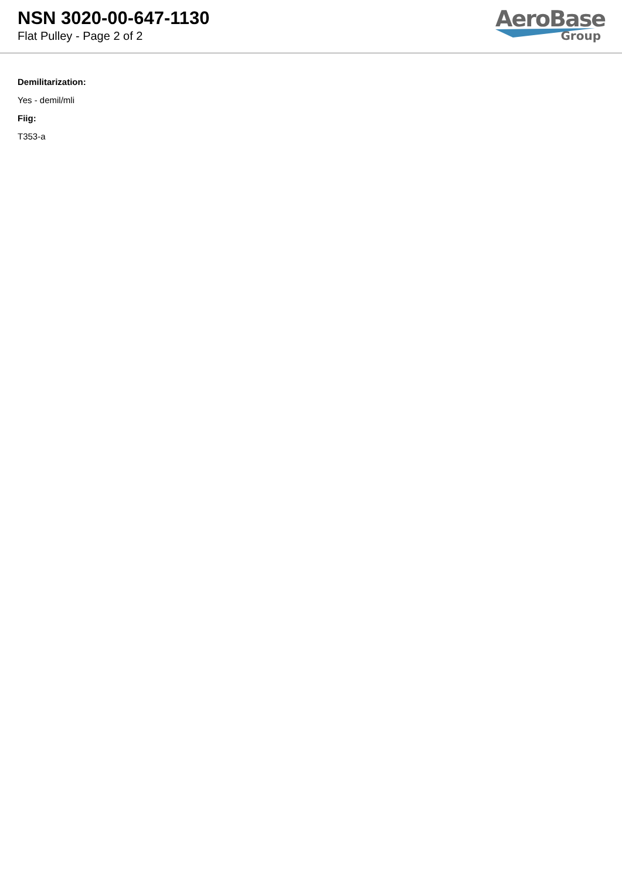NSN 3020-00-647-1130
Flat Pulley - Page 2 of 2
AeroBase
Group
Demilitarization:
Yes - demil/mli
Fiig:
T353-a